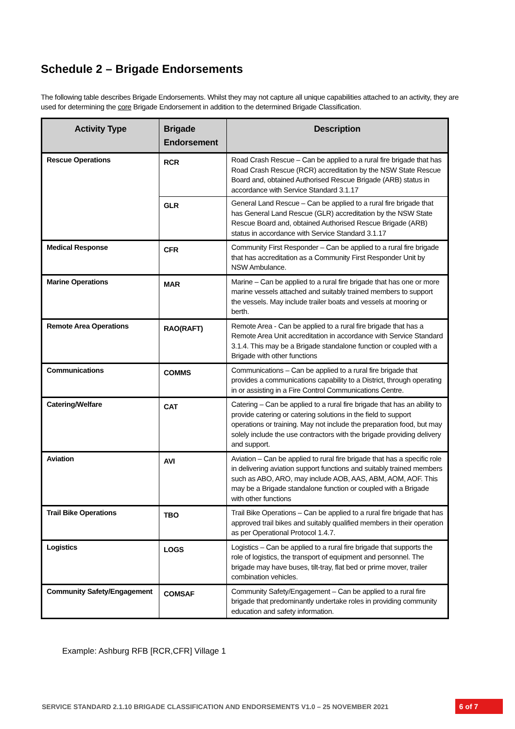Schedule 2 – Brigade Endorsements
The following table describes Brigade Endorsements. Whilst they may not capture all unique capabilities attached to an activity, they are used for determining the core Brigade Endorsement in addition to the determined Brigade Classification.
| Activity Type | Brigade Endorsement | Description |
| --- | --- | --- |
| Rescue Operations | RCR | Road Crash Rescue – Can be applied to a rural fire brigade that has Road Crash Rescue (RCR) accreditation by the NSW State Rescue Board and, obtained Authorised Rescue Brigade (ARB) status in accordance with Service Standard 3.1.17 |
| | GLR | General Land Rescue – Can be applied to a rural fire brigade that has General Land Rescue (GLR) accreditation by the NSW State Rescue Board and, obtained Authorised Rescue Brigade (ARB) status in accordance with Service Standard 3.1.17 |
| Medical Response | CFR | Community First Responder – Can be applied to a rural fire brigade that has accreditation as a Community First Responder Unit by NSW Ambulance. |
| Marine Operations | MAR | Marine – Can be applied to a rural fire brigade that has one or more marine vessels attached and suitably trained members to support the vessels. May include trailer boats and vessels at mooring or berth. |
| Remote Area Operations | RAO(RAFT) | Remote Area - Can be applied to a rural fire brigade that has a Remote Area Unit accreditation in accordance with Service Standard 3.1.4. This may be a Brigade standalone function or coupled with a Brigade with other functions |
| Communications | COMMS | Communications – Can be applied to a rural fire brigade that provides a communications capability to a District, through operating in or assisting in a Fire Control Communications Centre. |
| Catering/Welfare | CAT | Catering – Can be applied to a rural fire brigade that has an ability to provide catering or catering solutions in the field to support operations or training. May not include the preparation food, but may solely include the use contractors with the brigade providing delivery and support. |
| Aviation | AVI | Aviation – Can be applied to rural fire brigade that has a specific role in delivering aviation support functions and suitably trained members such as ABO, ARO, may include AOB, AAS, ABM, AOM, AOF. This may be a Brigade standalone function or coupled with a Brigade with other functions |
| Trail Bike Operations | TBO | Trail Bike Operations – Can be applied to a rural fire brigade that has approved trail bikes and suitably qualified members in their operation as per Operational Protocol 1.4.7. |
| Logistics | LOGS | Logistics – Can be applied to a rural fire brigade that supports the role of logistics, the transport of equipment and personnel. The brigade may have buses, tilt-tray, flat bed or prime mover, trailer combination vehicles. |
| Community Safety/Engagement | COMSAF | Community Safety/Engagement – Can be applied to a rural fire brigade that predominantly undertake roles in providing community education and safety information. |
Example: Ashburg RFB [RCR,CFR] Village 1
SERVICE STANDARD 2.1.10 BRIGADE CLASSIFICATION AND ENDORSEMENTS V1.0 – 25 NOVEMBER 2021
6 of 7